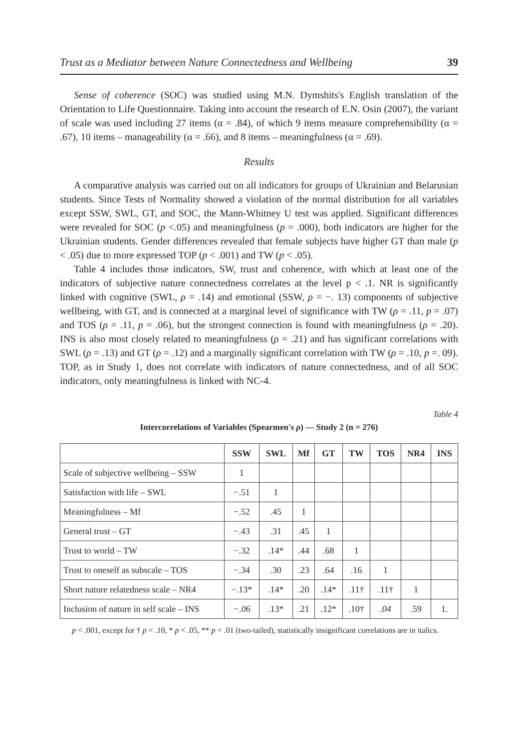Trust as a Mediator between Nature Connectedness and Wellbeing 39
Sense of coherence (SOC) was studied using M.N. Dymshits's English translation of the Orientation to Life Questionnaire. Taking into account the research of E.N. Osin (2007), the variant of scale was used including 27 items (α = .84), of which 9 items measure comprehensibility (α = .67), 10 items – manageability (α = .66), and 8 items – meaningfulness (α = .69).
Results
A comparative analysis was carried out on all indicators for groups of Ukrainian and Belarusian students. Since Tests of Normality showed a violation of the normal distribution for all variables except SSW, SWL, GT, and SOC, the Mann-Whitney U test was applied. Significant differences were revealed for SOC (p <.05) and meaningfulness (p = .000), both indicators are higher for the Ukrainian students. Gender differences revealed that female subjects have higher GT than male (p < .05) due to more expressed TOP (p < .001) and TW (p < .05).
Table 4 includes those indicators, SW, trust and coherence, with which at least one of the indicators of subjective nature connectedness correlates at the level p < .1. NR is significantly linked with cognitive (SWL, ρ = .14) and emotional (SSW, ρ = −. 13) components of subjective wellbeing, with GT, and is connected at a marginal level of significance with TW (ρ = .11, p = .07) and TOS (ρ = .11, p = .06), but the strongest connection is found with meaningfulness (ρ = .20). INS is also most closely related to meaningfulness (ρ = .21) and has significant correlations with SWL (ρ = .13) and GT (ρ = .12) and a marginally significant correlation with TW (ρ = .10, p =. 09). TOP, as in Study 1, does not correlate with indicators of nature connectedness, and of all SOC indicators, only meaningfulness is linked with NC-4.
Table 4
Intercorrelations of Variables (Spearmen's ρ) — Study 2 (n = 276)
| | SSW | SWL | Mf | GT | TW | TOS | NR4 | INS |
| --- | --- | --- | --- | --- | --- | --- | --- | --- |
| Scale of subjective wellbeing – SSW | 1 | | | | | | | |
| Satisfaction with life – SWL | −.51 | 1 | | | | | | |
| Meaningfulness – Mf | −.52 | .45 | 1 | | | | | |
| General trust – GT | −.43 | .31 | .45 | 1 | | | | |
| Trust to world – TW | −.32 | .14* | .44 | .68 | 1 | | | |
| Trust to oneself as subscale – TOS | −.34 | .30 | .23 | .64 | .16 | 1 | | |
| Short nature relatedness scale – NR4 | −.13* | .14* | .20 | .14* | .11† | .11† | 1 | |
| Inclusion of nature in self scale – INS | −.06 | .13* | .21 | .12* | .10† | .04 | .59 | 1. |
p < .001, except for † p < .10, * p < .05, ** p < .01 (two-tailed), statistically insignificant correlations are in italics.